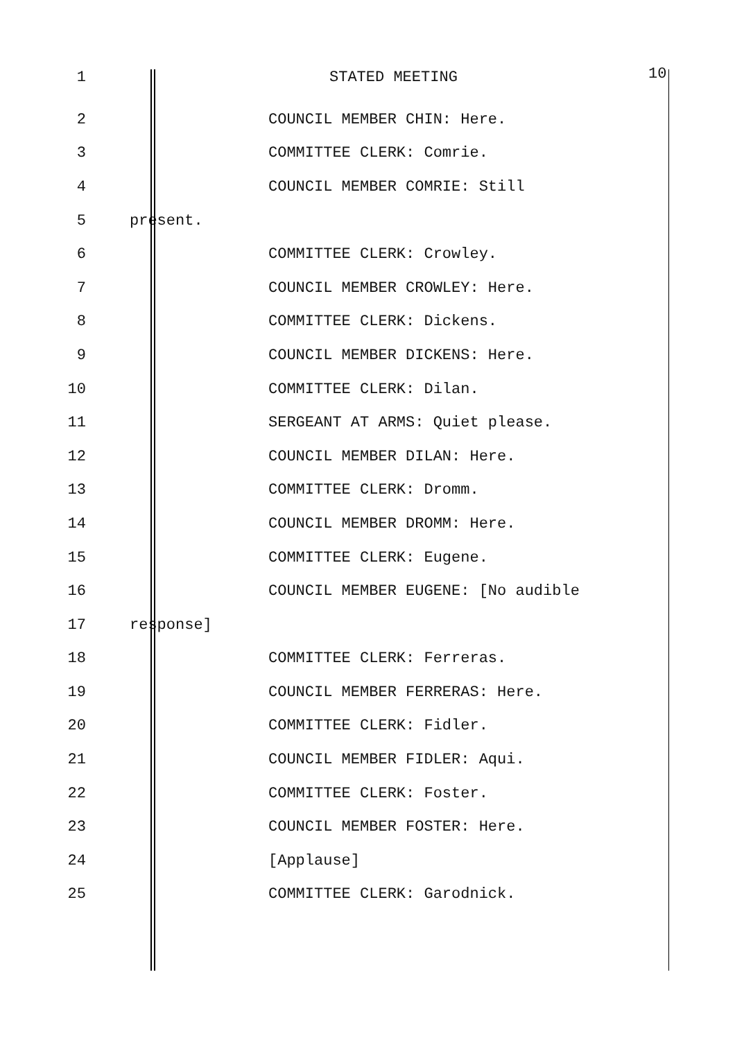1 STATED MEETING 10
2 COUNCIL MEMBER CHIN: Here.
3 COMMITTEE CLERK: Comrie.
4 COUNCIL MEMBER COMRIE: Still
5 present.
6 COMMITTEE CLERK: Crowley.
7 COUNCIL MEMBER CROWLEY: Here.
8 COMMITTEE CLERK: Dickens.
9 COUNCIL MEMBER DICKENS: Here.
10 COMMITTEE CLERK: Dilan.
11 SERGEANT AT ARMS: Quiet please.
12 COUNCIL MEMBER DILAN: Here.
13 COMMITTEE CLERK: Dromm.
14 COUNCIL MEMBER DROMM: Here.
15 COMMITTEE CLERK: Eugene.
16 COUNCIL MEMBER EUGENE: [No audible
17 response]
18 COMMITTEE CLERK: Ferreras.
19 COUNCIL MEMBER FERRERAS: Here.
20 COMMITTEE CLERK: Fidler.
21 COUNCIL MEMBER FIDLER: Aqui.
22 COMMITTEE CLERK: Foster.
23 COUNCIL MEMBER FOSTER: Here.
24 [Applause]
25 COMMITTEE CLERK: Garodnick.